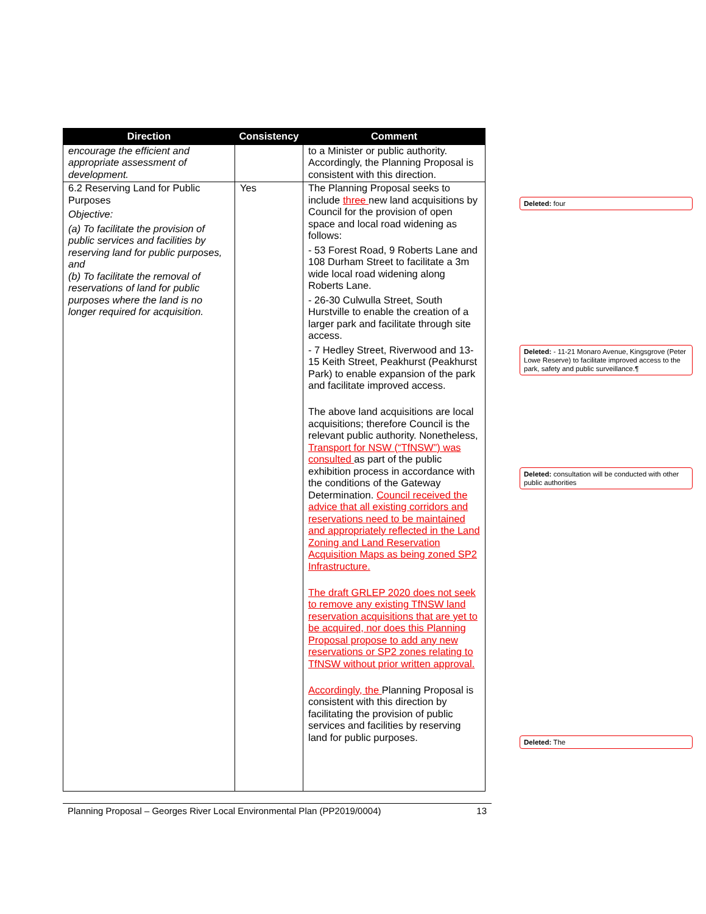| Direction | Consistency | Comment |
| --- | --- | --- |
| encourage the efficient and appropriate assessment of development. | | to a Minister or public authority. Accordingly, the Planning Proposal is consistent with this direction. |
| 6.2 Reserving Land for Public Purposes Objective: (a) To facilitate the provision of public services and facilities by reserving land for public purposes, and (b) To facilitate the removal of reservations of land for public purposes where the land is no longer required for acquisition. | Yes | The Planning Proposal seeks to include three new land acquisitions by Council for the provision of open space and local road widening as follows: - 53 Forest Road, 9 Roberts Lane and 108 Durham Street to facilitate a 3m wide local road widening along Roberts Lane. - 26-30 Culwulla Street, South Hurstville to enable the creation of a larger park and facilitate through site access. - 7 Hedley Street, Riverwood and 13-15 Keith Street, Peakhurst (Peakhurst Park) to enable expansion of the park and facilitate improved access. The above land acquisitions are local acquisitions; therefore Council is the relevant public authority. Nonetheless, Transport for NSW (“TfNSW”) was consulted as part of the public exhibition process in accordance with the conditions of the Gateway Determination. Council received the advice that all existing corridors and reservations need to be maintained and appropriately reflected in the Land Zoning and Land Reservation Acquisition Maps as being zoned SP2 Infrastructure. The draft GRLEP 2020 does not seek to remove any existing TfNSW land reservation acquisitions that are yet to be acquired, nor does this Planning Proposal propose to add any new reservations or SP2 zones relating to TfNSW without prior written approval. Accordingly, the Planning Proposal is consistent with this direction by facilitating the provision of public services and facilities by reserving land for public purposes. |
Deleted: four
Deleted: - 11-21 Monaro Avenue, Kingsgrove (Peter Lowe Reserve) to facilitate improved access to the park, safety and public surveillance.¶
Deleted: consultation will be conducted with other public authorities
Deleted: The
Planning Proposal – Georges River Local Environmental Plan (PP2019/0004) 13